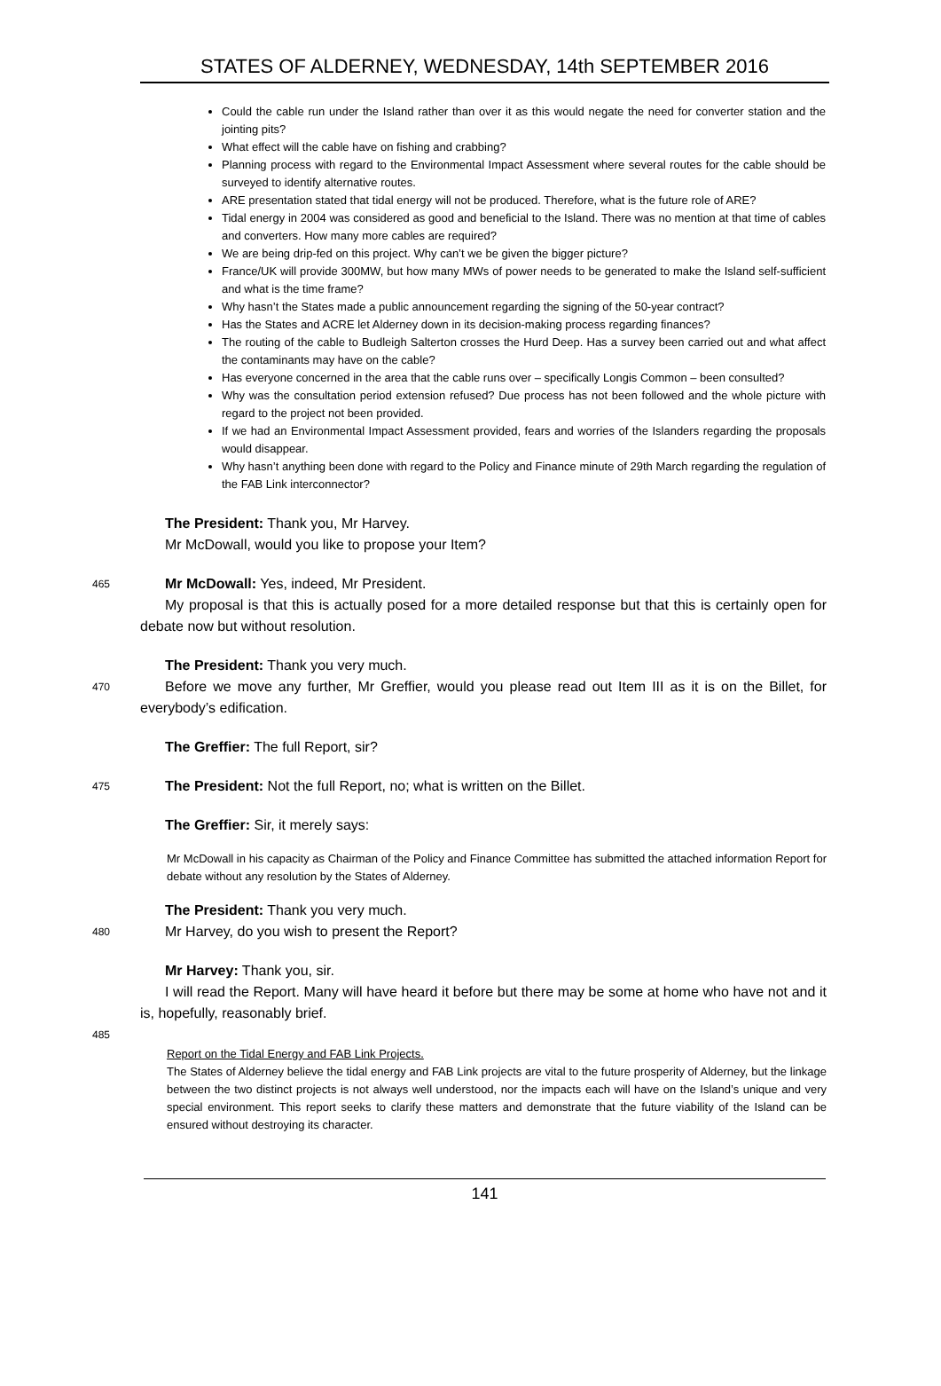STATES OF ALDERNEY, WEDNESDAY, 14th SEPTEMBER 2016
Could the cable run under the Island rather than over it as this would negate the need for converter station and the jointing pits?
What effect will the cable have on fishing and crabbing?
Planning process with regard to the Environmental Impact Assessment where several routes for the cable should be surveyed to identify alternative routes.
ARE presentation stated that tidal energy will not be produced. Therefore, what is the future role of ARE?
Tidal energy in 2004 was considered as good and beneficial to the Island. There was no mention at that time of cables and converters. How many more cables are required?
We are being drip-fed on this project. Why can’t we be given the bigger picture?
France/UK will provide 300MW, but how many MWs of power needs to be generated to make the Island self-sufficient and what is the time frame?
Why hasn’t the States made a public announcement regarding the signing of the 50-year contract?
Has the States and ACRE let Alderney down in its decision-making process regarding finances?
The routing of the cable to Budleigh Salterton crosses the Hurd Deep. Has a survey been carried out and what affect the contaminants may have on the cable?
Has everyone concerned in the area that the cable runs over – specifically Longis Common – been consulted?
Why was the consultation period extension refused? Due process has not been followed and the whole picture with regard to the project not been provided.
If we had an Environmental Impact Assessment provided, fears and worries of the Islanders regarding the proposals would disappear.
Why hasn’t anything been done with regard to the Policy and Finance minute of 29th March regarding the regulation of the FAB Link interconnector?
The President: Thank you, Mr Harvey.
Mr McDowall, would you like to propose your Item?
465
Mr McDowall: Yes, indeed, Mr President.
My proposal is that this is actually posed for a more detailed response but that this is certainly open for debate now but without resolution.
The President: Thank you very much.
470
Before we move any further, Mr Greffier, would you please read out Item III as it is on the Billet, for everybody’s edification.
The Greffier: The full Report, sir?
475
The President: Not the full Report, no; what is written on the Billet.
The Greffier: Sir, it merely says:
Mr McDowall in his capacity as Chairman of the Policy and Finance Committee has submitted the attached information Report for debate without any resolution by the States of Alderney.
The President: Thank you very much.
480
Mr Harvey, do you wish to present the Report?
Mr Harvey: Thank you, sir.
I will read the Report. Many will have heard it before but there may be some at home who have not and it is, hopefully, reasonably brief.
485
Report on the Tidal Energy and FAB Link Projects.
The States of Alderney believe the tidal energy and FAB Link projects are vital to the future prosperity of Alderney, but the linkage between the two distinct projects is not always well understood, nor the impacts each will have on the Island’s unique and very special environment. This report seeks to clarify these matters and demonstrate that the future viability of the Island can be ensured without destroying its character.
141